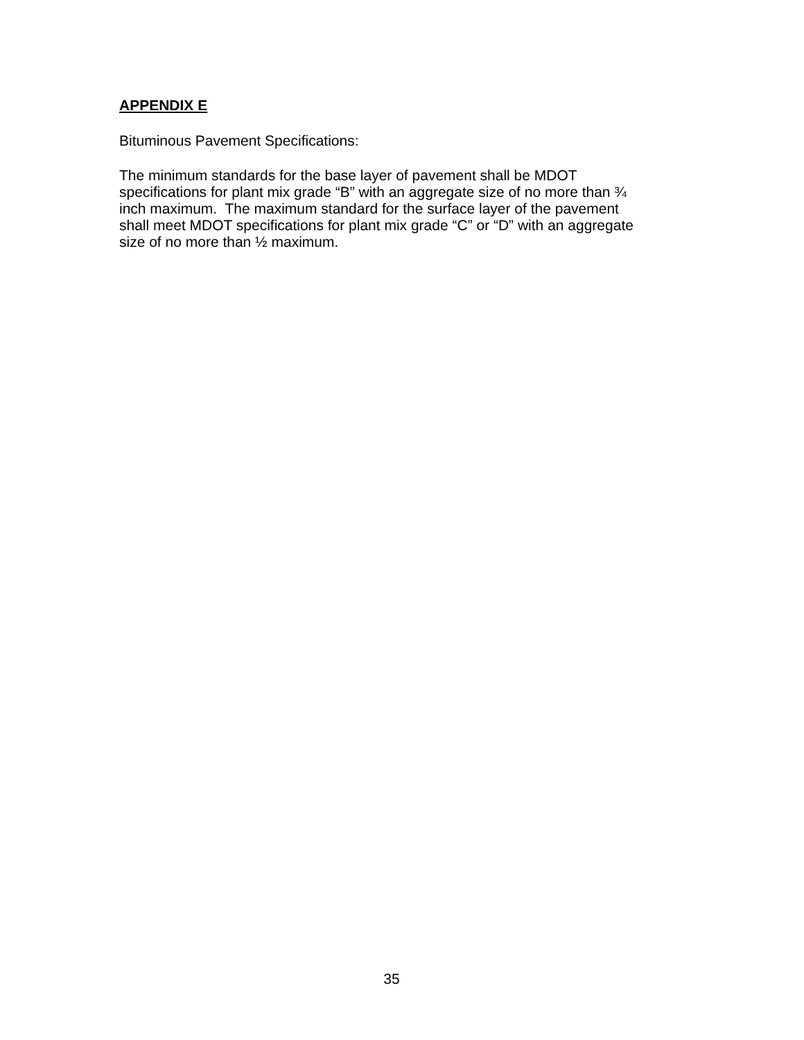APPENDIX E
Bituminous Pavement Specifications:
The minimum standards for the base layer of pavement shall be MDOT
specifications for plant mix grade “B” with an aggregate size of no more than ¾
inch maximum. The maximum standard for the surface layer of the pavement
shall meet MDOT specifications for plant mix grade “C” or “D” with an aggregate
size of no more than ½ maximum.
35